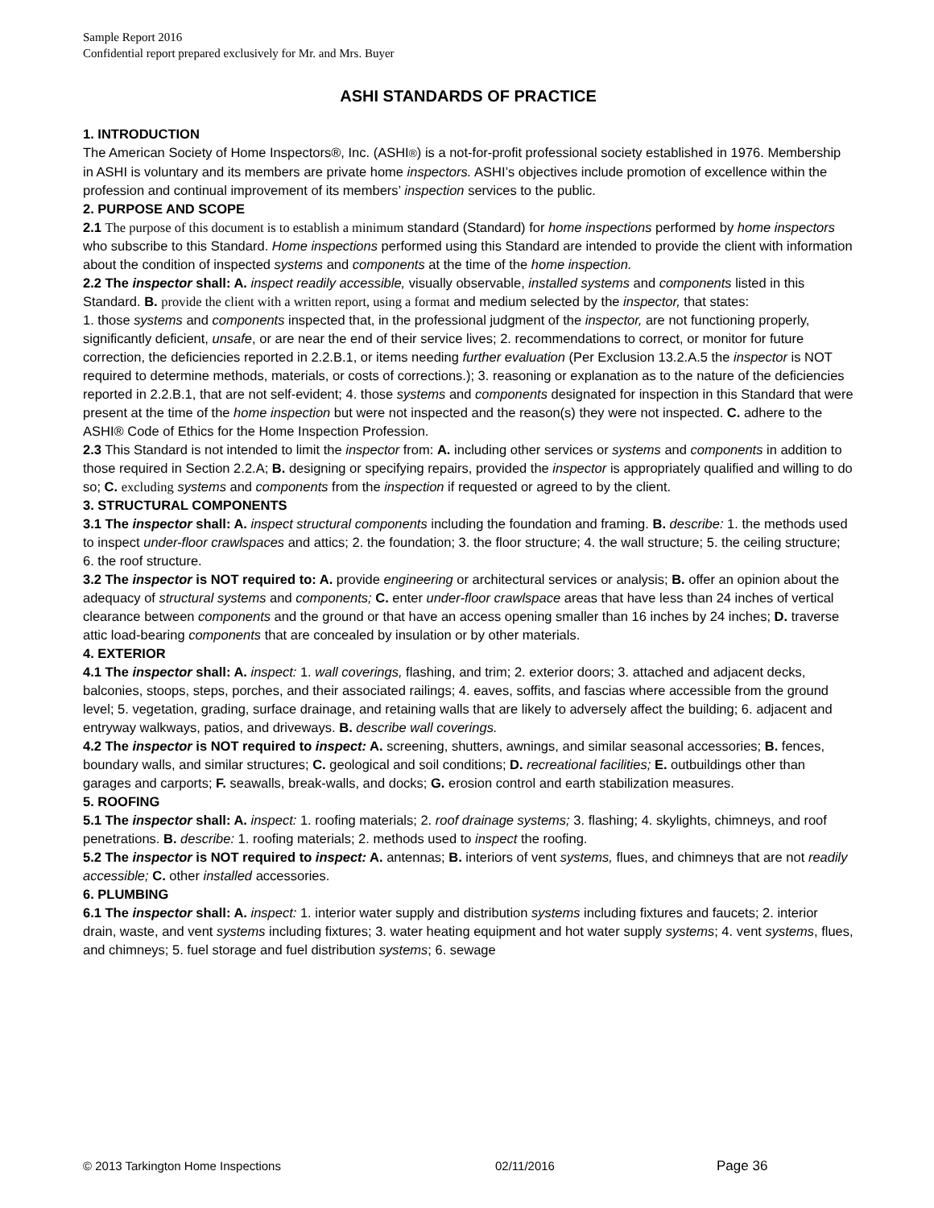Sample Report 2016
Confidential report prepared exclusively for Mr. and Mrs. Buyer
ASHI STANDARDS OF PRACTICE
1. INTRODUCTION
The American Society of Home Inspectors®, Inc. (ASHI®) is a not-for-profit professional society established in 1976. Membership in ASHI is voluntary and its members are private home inspectors. ASHI’s objectives include promotion of excellence within the profession and continual improvement of its members’ inspection services to the public.
2. PURPOSE AND SCOPE
2.1 The purpose of this document is to establish a minimum standard (Standard) for home inspections performed by home inspectors who subscribe to this Standard. Home inspections performed using this Standard are intended to provide the client with information about the condition of inspected systems and components at the time of the home inspection.
2.2 The inspector shall: A. inspect readily accessible, visually observable, installed systems and components listed in this Standard. B. provide the client with a written report, using a format and medium selected by the inspector, that states:
1. those systems and components inspected that, in the professional judgment of the inspector, are not functioning properly, significantly deficient, unsafe, or are near the end of their service lives; 2. recommendations to correct, or monitor for future correction, the deficiencies reported in 2.2.B.1, or items needing further evaluation (Per Exclusion 13.2.A.5 the inspector is NOT required to determine methods, materials, or costs of corrections.); 3. reasoning or explanation as to the nature of the deficiencies reported in 2.2.B.1, that are not self-evident; 4. those systems and components designated for inspection in this Standard that were present at the time of the home inspection but were not inspected and the reason(s) they were not inspected. C. adhere to the ASHI® Code of Ethics for the Home Inspection Profession.
2.3 This Standard is not intended to limit the inspector from: A. including other services or systems and components in addition to those required in Section 2.2.A; B. designing or specifying repairs, provided the inspector is appropriately qualified and willing to do so; C. excluding systems and components from the inspection if requested or agreed to by the client.
3. STRUCTURAL COMPONENTS
3.1 The inspector shall: A. inspect structural components including the foundation and framing. B. describe: 1. the methods used to inspect under-floor crawlspaces and attics; 2. the foundation; 3. the floor structure; 4. the wall structure; 5. the ceiling structure; 6. the roof structure.
3.2 The inspector is NOT required to: A. provide engineering or architectural services or analysis; B. offer an opinion about the adequacy of structural systems and components; C. enter under-floor crawlspace areas that have less than 24 inches of vertical clearance between components and the ground or that have an access opening smaller than 16 inches by 24 inches; D. traverse attic load-bearing components that are concealed by insulation or by other materials.
4. EXTERIOR
4.1 The inspector shall: A. inspect: 1. wall coverings, flashing, and trim; 2. exterior doors; 3. attached and adjacent decks, balconies, stoops, steps, porches, and their associated railings; 4. eaves, soffits, and fascias where accessible from the ground level; 5. vegetation, grading, surface drainage, and retaining walls that are likely to adversely affect the building; 6. adjacent and entryway walkways, patios, and driveways. B. describe wall coverings.
4.2 The inspector is NOT required to inspect: A. screening, shutters, awnings, and similar seasonal accessories; B. fences, boundary walls, and similar structures; C. geological and soil conditions; D. recreational facilities; E. outbuildings other than garages and carports; F. seawalls, break-walls, and docks; G. erosion control and earth stabilization measures.
5. ROOFING
5.1 The inspector shall: A. inspect: 1. roofing materials; 2. roof drainage systems; 3. flashing; 4. skylights, chimneys, and roof penetrations. B. describe: 1. roofing materials; 2. methods used to inspect the roofing.
5.2 The inspector is NOT required to inspect: A. antennas; B. interiors of vent systems, flues, and chimneys that are not readily accessible; C. other installed accessories.
6. PLUMBING
6.1 The inspector shall: A. inspect: 1. interior water supply and distribution systems including fixtures and faucets; 2. interior drain, waste, and vent systems including fixtures; 3. water heating equipment and hot water supply systems; 4. vent systems, flues, and chimneys; 5. fuel storage and fuel distribution systems; 6. sewage
© 2013 Tarkington Home Inspections 02/11/2016 Page 36